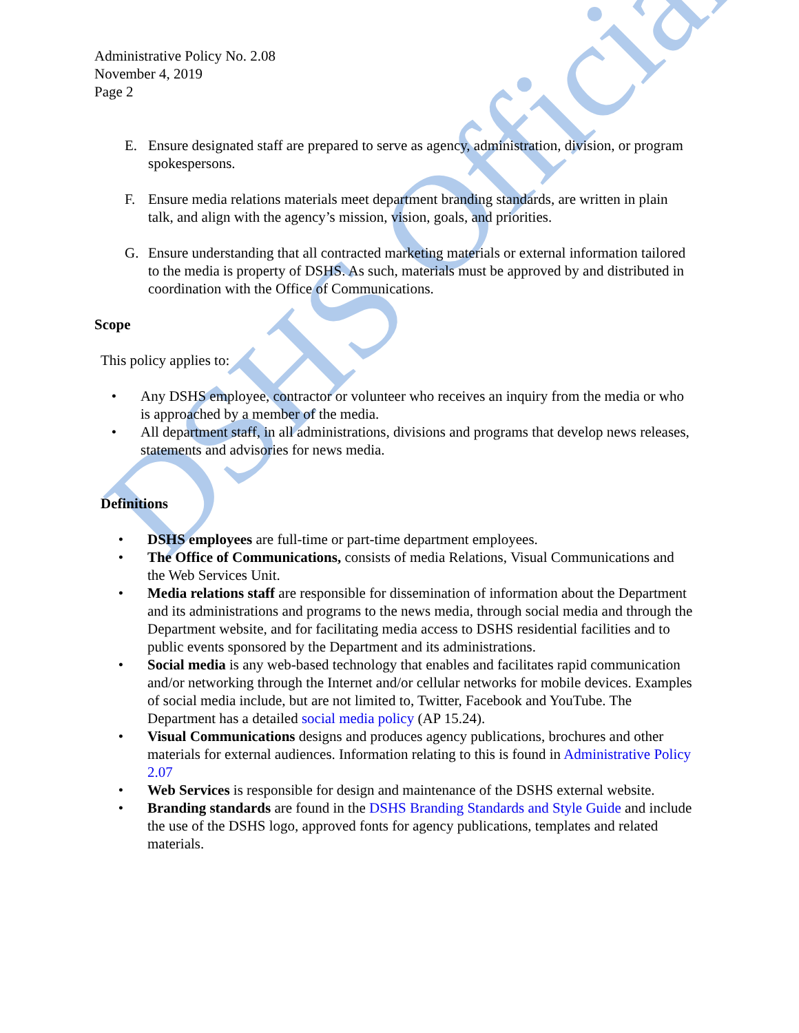DSHS Official
Administrative Policy No. 2.08
November 4, 2019
Page 2
E. Ensure designated staff are prepared to serve as agency, administration, division, or program spokespersons.
F. Ensure media relations materials meet department branding standards, are written in plain talk, and align with the agency’s mission, vision, goals, and priorities.
G. Ensure understanding that all contracted marketing materials or external information tailored to the media is property of DSHS. As such, materials must be approved by and distributed in coordination with the Office of Communications.
Scope
This policy applies to:
• Any DSHS employee, contractor or volunteer who receives an inquiry from the media or who is approached by a member of the media.
• All department staff, in all administrations, divisions and programs that develop news releases, statements and advisories for news media.
Definitions
• DSHS employees are full-time or part-time department employees.
• The Office of Communications, consists of media Relations, Visual Communications and the Web Services Unit.
• Media relations staff are responsible for dissemination of information about the Department and its administrations and programs to the news media, through social media and through the Department website, and for facilitating media access to DSHS residential facilities and to public events sponsored by the Department and its administrations.
• Social media is any web-based technology that enables and facilitates rapid communication and/or networking through the Internet and/or cellular networks for mobile devices. Examples of social media include, but are not limited to, Twitter, Facebook and YouTube. The Department has a detailed social media policy (AP 15.24).
• Visual Communications designs and produces agency publications, brochures and other materials for external audiences. Information relating to this is found in Administrative Policy 2.07
• Web Services is responsible for design and maintenance of the DSHS external website.
• Branding standards are found in the DSHS Branding Standards and Style Guide and include the use of the DSHS logo, approved fonts for agency publications, templates and related materials.